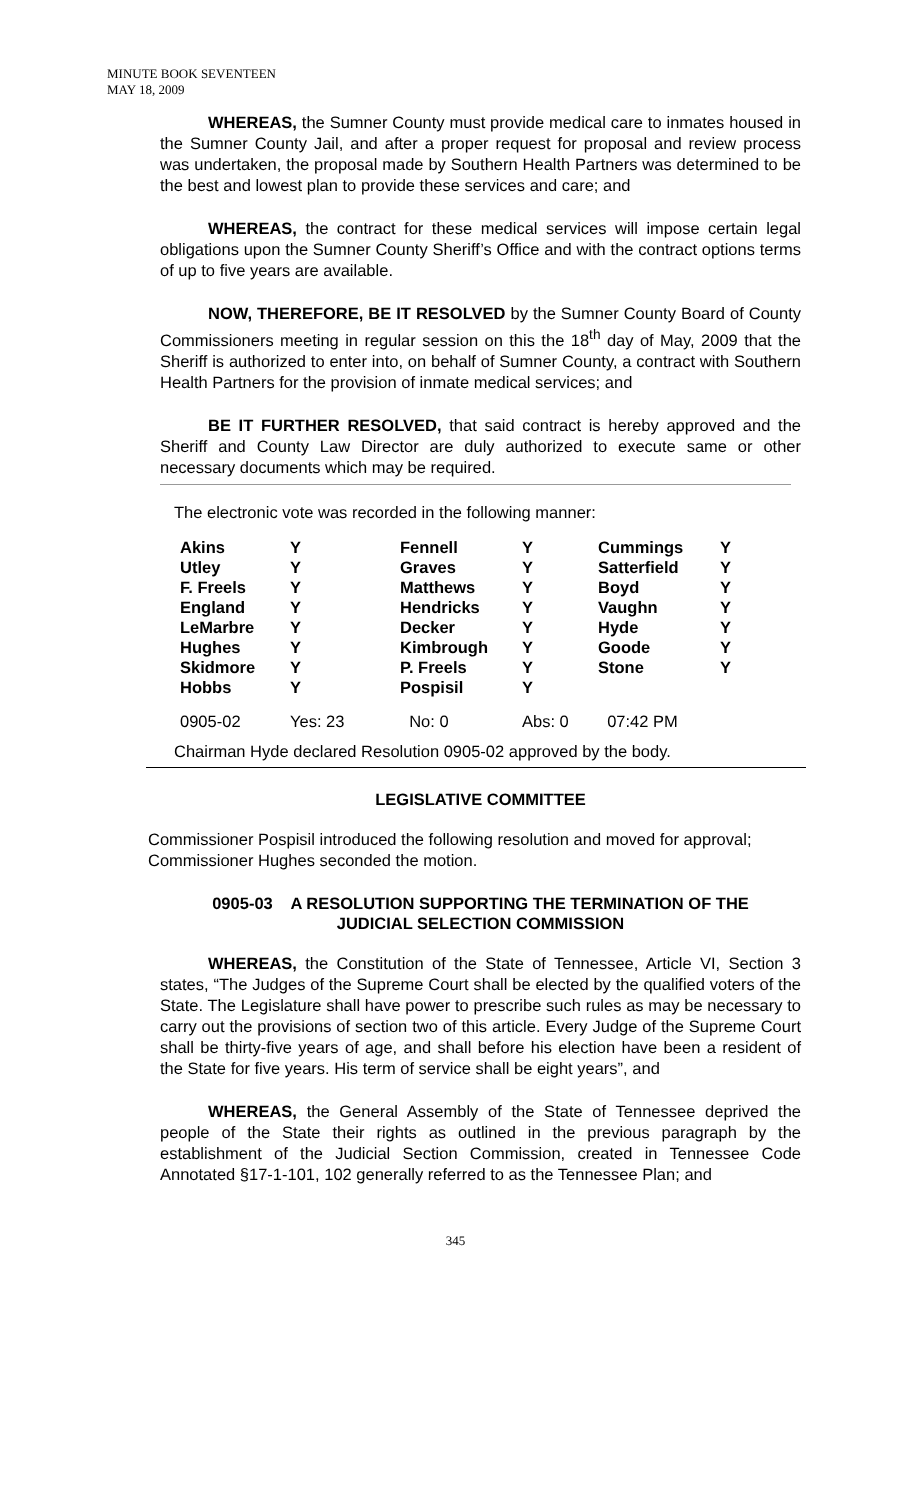MINUTE BOOK SEVENTEEN
MAY 18, 2009
WHEREAS, the Sumner County must provide medical care to inmates housed in the Sumner County Jail, and after a proper request for proposal and review process was undertaken, the proposal made by Southern Health Partners was determined to be the best and lowest plan to provide these services and care; and
WHEREAS, the contract for these medical services will impose certain legal obligations upon the Sumner County Sheriff’s Office and with the contract options terms of up to five years are available.
NOW, THEREFORE, BE IT RESOLVED by the Sumner County Board of County Commissioners meeting in regular session on this the 18<sup>th</sup> day of May, 2009 that the Sheriff is authorized to enter into, on behalf of Sumner County, a contract with Southern Health Partners for the provision of inmate medical services; and
BE IT FURTHER RESOLVED, that said contract is hereby approved and the Sheriff and County Law Director are duly authorized to execute same or other necessary documents which may be required.
The electronic vote was recorded in the following manner:
| Akins | Y | Fennell | Y | Cummings | Y |
| Utley | Y | Graves | Y | Satterfield | Y |
| F. Freels | Y | Matthews | Y | Boyd | Y |
| England | Y | Hendricks | Y | Vaughn | Y |
| LeMarbre | Y | Decker | Y | Hyde | Y |
| Hughes | Y | Kimbrough | Y | Goode | Y |
| Skidmore | Y | P. Freels | Y | Stone | Y |
| Hobbs | Y | Pospisil | Y | | |
| 0905-02 | Yes: 23 | No: 0 | Abs: 0 | 07:42 PM | |
Chairman Hyde declared Resolution 0905-02 approved by the body.
LEGISLATIVE COMMITTEE
Commissioner Pospisil introduced the following resolution and moved for approval; Commissioner Hughes seconded the motion.
0905-03 A RESOLUTION SUPPORTING THE TERMINATION OF THE
JUDICIAL SELECTION COMMISSION
WHEREAS, the Constitution of the State of Tennessee, Article VI, Section 3 states, “The Judges of the Supreme Court shall be elected by the qualified voters of the State. The Legislature shall have power to prescribe such rules as may be necessary to carry out the provisions of section two of this article. Every Judge of the Supreme Court shall be thirty-five years of age, and shall before his election have been a resident of the State for five years. His term of service shall be eight years”, and
WHEREAS, the General Assembly of the State of Tennessee deprived the people of the State their rights as outlined in the previous paragraph by the establishment of the Judicial Section Commission, created in Tennessee Code Annotated §17-1-101, 102 generally referred to as the Tennessee Plan; and
345